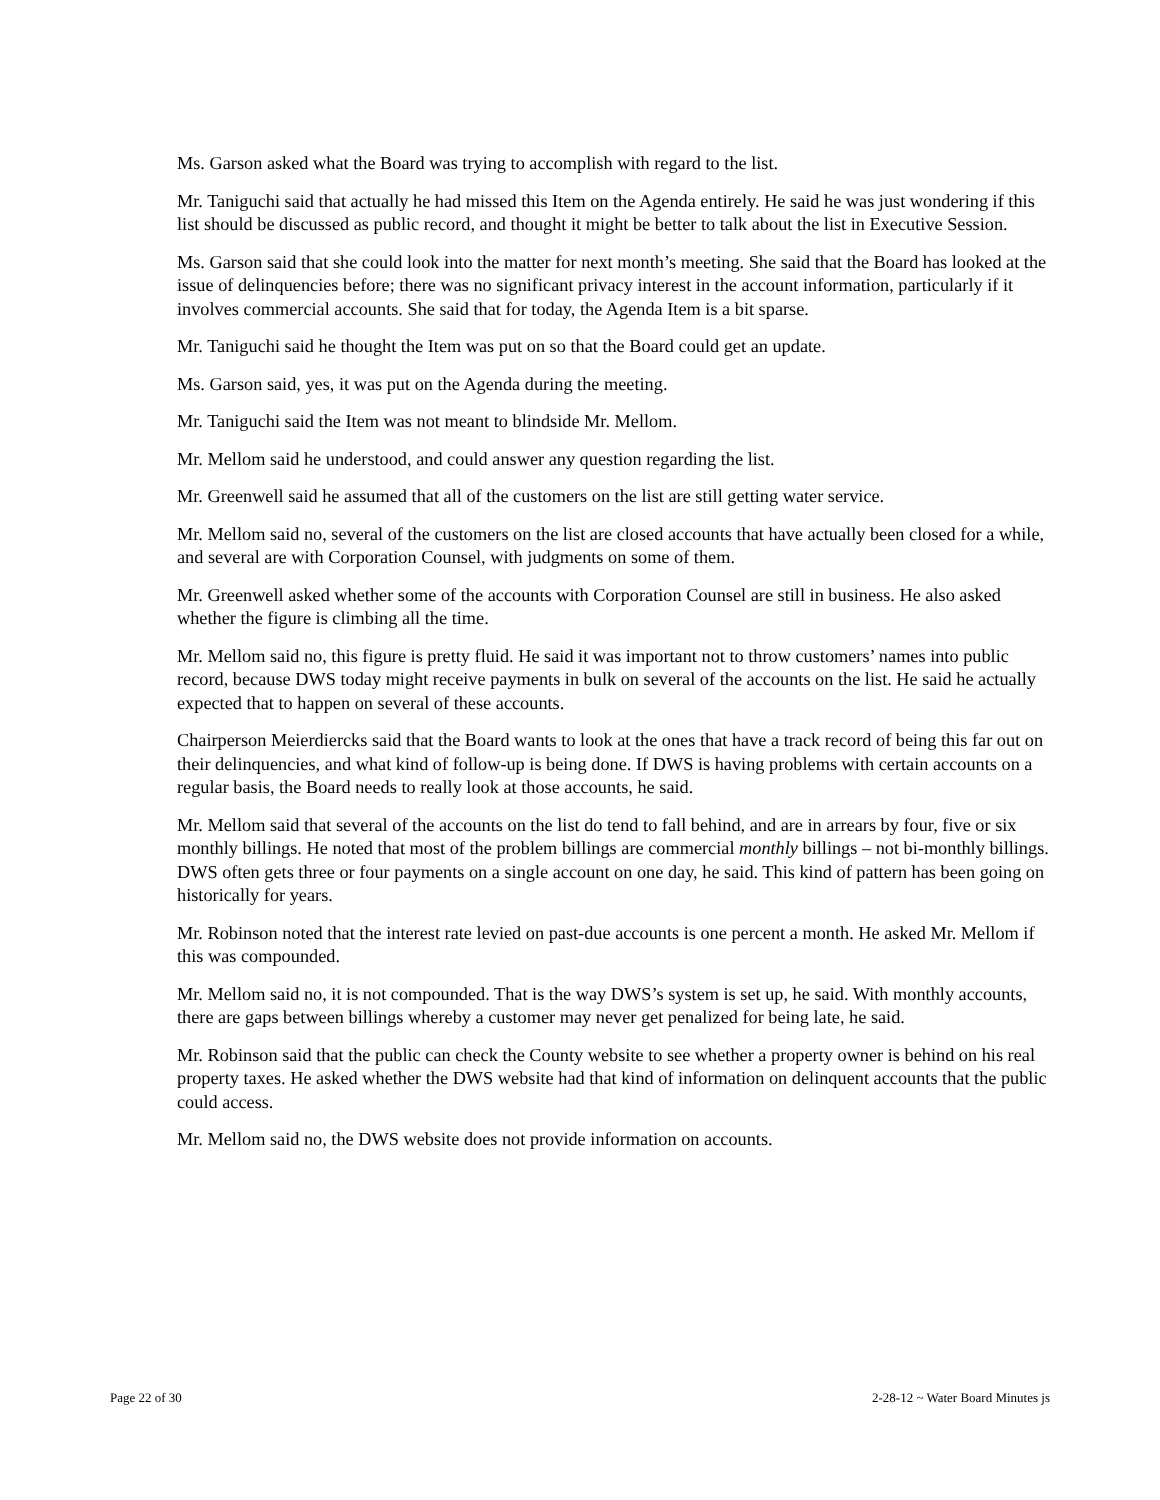Ms. Garson asked what the Board was trying to accomplish with regard to the list.
Mr. Taniguchi said that actually he had missed this Item on the Agenda entirely. He said he was just wondering if this list should be discussed as public record, and thought it might be better to talk about the list in Executive Session.
Ms. Garson said that she could look into the matter for next month’s meeting. She said that the Board has looked at the issue of delinquencies before; there was no significant privacy interest in the account information, particularly if it involves commercial accounts. She said that for today, the Agenda Item is a bit sparse.
Mr. Taniguchi said he thought the Item was put on so that the Board could get an update.
Ms. Garson said, yes, it was put on the Agenda during the meeting.
Mr. Taniguchi said the Item was not meant to blindside Mr. Mellom.
Mr. Mellom said he understood, and could answer any question regarding the list.
Mr. Greenwell said he assumed that all of the customers on the list are still getting water service.
Mr. Mellom said no, several of the customers on the list are closed accounts that have actually been closed for a while, and several are with Corporation Counsel, with judgments on some of them.
Mr. Greenwell asked whether some of the accounts with Corporation Counsel are still in business. He also asked whether the figure is climbing all the time.
Mr. Mellom said no, this figure is pretty fluid. He said it was important not to throw customers’ names into public record, because DWS today might receive payments in bulk on several of the accounts on the list. He said he actually expected that to happen on several of these accounts.
Chairperson Meierdiercks said that the Board wants to look at the ones that have a track record of being this far out on their delinquencies, and what kind of follow-up is being done. If DWS is having problems with certain accounts on a regular basis, the Board needs to really look at those accounts, he said.
Mr. Mellom said that several of the accounts on the list do tend to fall behind, and are in arrears by four, five or six monthly billings. He noted that most of the problem billings are commercial monthly billings – not bi-monthly billings. DWS often gets three or four payments on a single account on one day, he said. This kind of pattern has been going on historically for years.
Mr. Robinson noted that the interest rate levied on past-due accounts is one percent a month. He asked Mr. Mellom if this was compounded.
Mr. Mellom said no, it is not compounded. That is the way DWS’s system is set up, he said. With monthly accounts, there are gaps between billings whereby a customer may never get penalized for being late, he said.
Mr. Robinson said that the public can check the County website to see whether a property owner is behind on his real property taxes. He asked whether the DWS website had that kind of information on delinquent accounts that the public could access.
Mr. Mellom said no, the DWS website does not provide information on accounts.
Page 22 of 30 2-28-12 ~ Water Board Minutes js